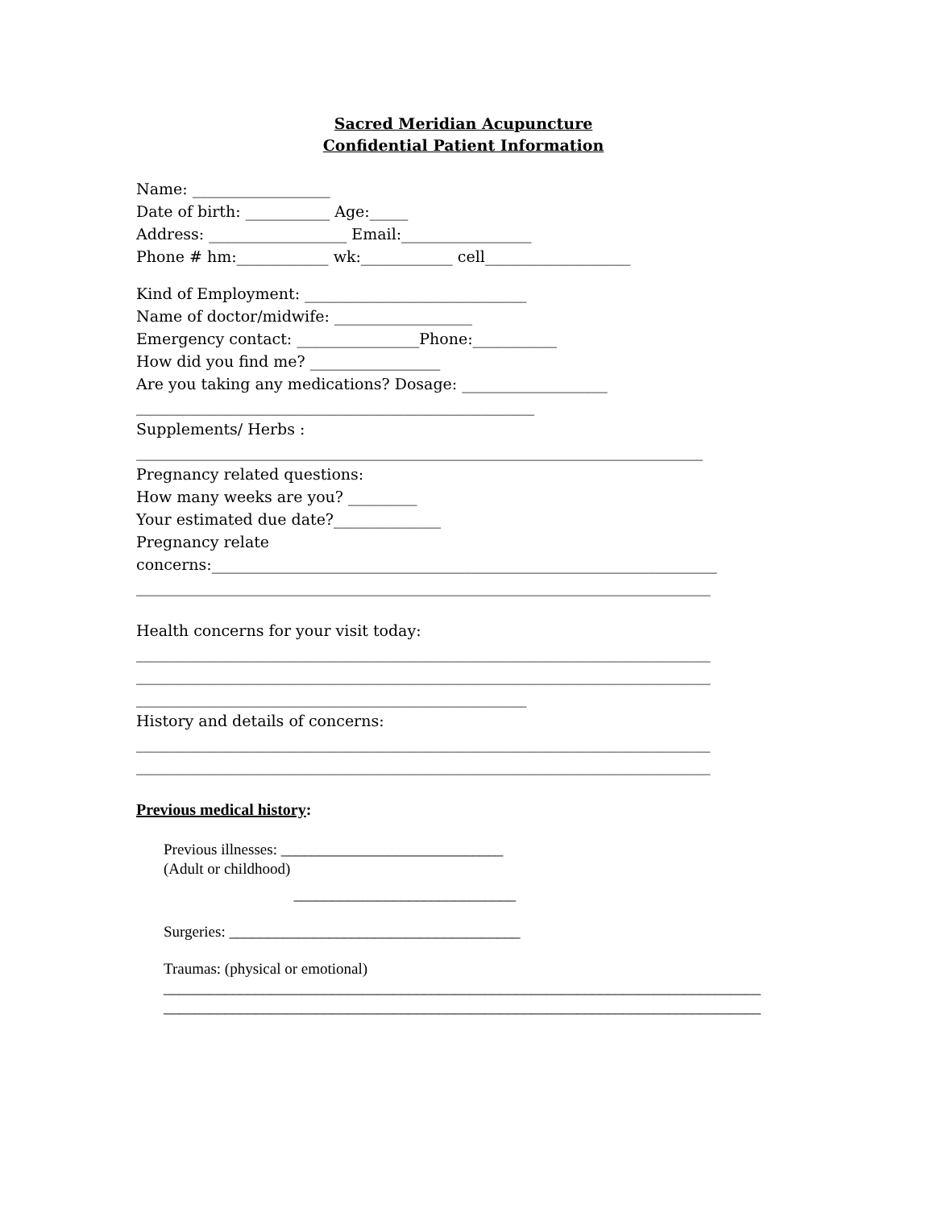Sacred Meridian Acupuncture
Confidential Patient Information
Name: __________________
Date of birth: ___________ Age:_____
Address: __________________ Email:_________________
Phone # hm:____________ wk:____________ cell___________________
Kind of Employment: _____________________________
Name of doctor/midwife: __________________
Emergency contact: ________________Phone:___________
How did you find me? _________________
Are you taking any medications? Dosage: ___________________
____________________________________________________
Supplements/ Herbs :
__________________________________________________________________________
Pregnancy related questions:
How many weeks are you? _________
Your estimated due date?______________
Pregnancy relate
concerns:__________________________________________________________________
___________________________________________________________________________
Health concerns for your visit today:
___________________________________________________________________________
___________________________________________________________________________
___________________________________________________
History and details of concerns:
___________________________________________________________________________
___________________________________________________________________________
Previous medical history:
Previous illnesses: _____________________________
(Adult or childhood)
_____________________________
Surgeries: ______________________________________
Traumas: (physical or emotional)
______________________________________________________________________________
______________________________________________________________________________